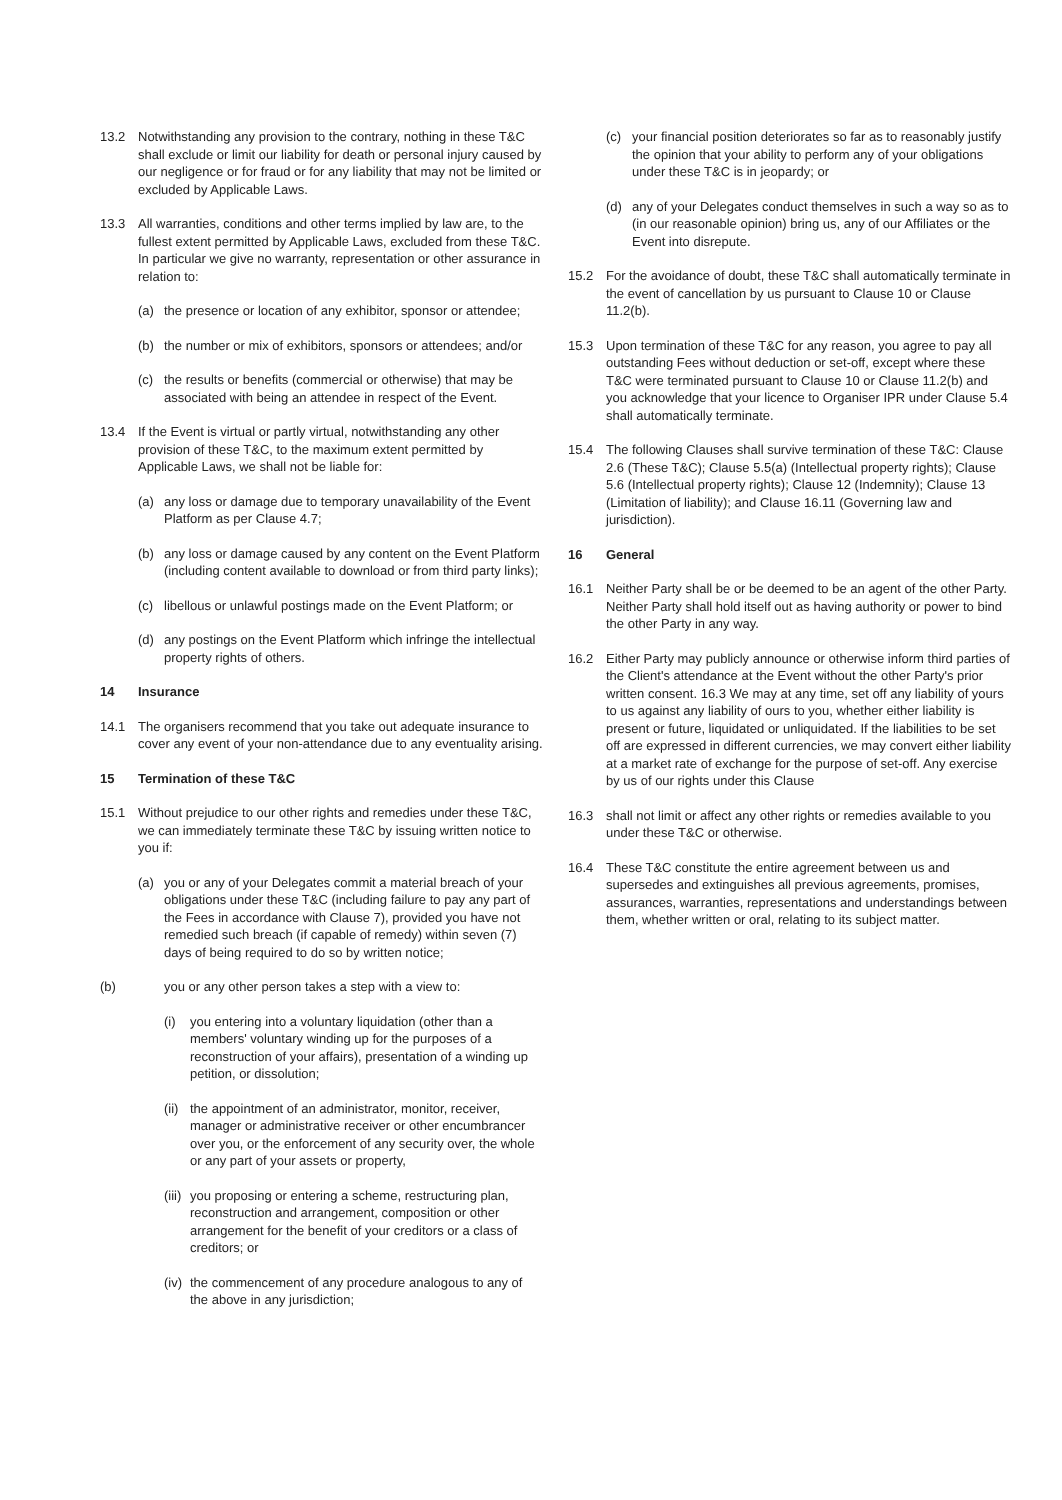13.2 Notwithstanding any provision to the contrary, nothing in these T&C shall exclude or limit our liability for death or personal injury caused by our negligence or for fraud or for any liability that may not be limited or excluded by Applicable Laws.
13.3 All warranties, conditions and other terms implied by law are, to the fullest extent permitted by Applicable Laws, excluded from these T&C. In particular we give no warranty, representation or other assurance in relation to:
(a) the presence or location of any exhibitor, sponsor or attendee;
(b) the number or mix of exhibitors, sponsors or attendees; and/or
(c) the results or benefits (commercial or otherwise) that may be associated with being an attendee in respect of the Event.
13.4 If the Event is virtual or partly virtual, notwithstanding any other provision of these T&C, to the maximum extent permitted by Applicable Laws, we shall not be liable for:
(a) any loss or damage due to temporary unavailability of the Event Platform as per Clause 4.7;
(b) any loss or damage caused by any content on the Event Platform (including content available to download or from third party links);
(c) libellous or unlawful postings made on the Event Platform; or
(d) any postings on the Event Platform which infringe the intellectual property rights of others.
14 Insurance
14.1 The organisers recommend that you take out adequate insurance to cover any event of your non-attendance due to any eventuality arising.
15 Termination of these T&C
15.1 Without prejudice to our other rights and remedies under these T&C, we can immediately terminate these T&C by issuing written notice to you if:
(a) you or any of your Delegates commit a material breach of your obligations under these T&C (including failure to pay any part of the Fees in accordance with Clause 7), provided you have not remedied such breach (if capable of remedy) within seven (7) days of being required to do so by written notice;
(b) you or any other person takes a step with a view to:
(i) you entering into a voluntary liquidation (other than a members' voluntary winding up for the purposes of a reconstruction of your affairs), presentation of a winding up petition, or dissolution;
(ii) the appointment of an administrator, monitor, receiver, manager or administrative receiver or other encumbrancer over you, or the enforcement of any security over, the whole or any part of your assets or property,
(iii) you proposing or entering a scheme, restructuring plan, reconstruction and arrangement, composition or other arrangement for the benefit of your creditors or a class of creditors; or
(iv) the commencement of any procedure analogous to any of the above in any jurisdiction;
(c) your financial position deteriorates so far as to reasonably justify the opinion that your ability to perform any of your obligations under these T&C is in jeopardy; or
(d) any of your Delegates conduct themselves in such a way so as to (in our reasonable opinion) bring us, any of our Affiliates or the Event into disrepute.
15.2 For the avoidance of doubt, these T&C shall automatically terminate in the event of cancellation by us pursuant to Clause 10 or Clause 11.2(b).
15.3 Upon termination of these T&C for any reason, you agree to pay all outstanding Fees without deduction or set-off, except where these T&C were terminated pursuant to Clause 10 or Clause 11.2(b) and you acknowledge that your licence to Organiser IPR under Clause 5.4 shall automatically terminate.
15.4 The following Clauses shall survive termination of these T&C: Clause 2.6 (These T&C); Clause 5.5(a) (Intellectual property rights); Clause 5.6 (Intellectual property rights); Clause 12 (Indemnity); Clause 13 (Limitation of liability); and Clause 16.11 (Governing law and jurisdiction).
16 General
16.1 Neither Party shall be or be deemed to be an agent of the other Party. Neither Party shall hold itself out as having authority or power to bind the other Party in any way.
16.2 Either Party may publicly announce or otherwise inform third parties of the Client's attendance at the Event without the other Party's prior written consent. 16.3 We may at any time, set off any liability of yours to us against any liability of ours to you, whether either liability is present or future, liquidated or unliquidated. If the liabilities to be set off are expressed in different currencies, we may convert either liability at a market rate of exchange for the purpose of set-off. Any exercise by us of our rights under this Clause
16.3 shall not limit or affect any other rights or remedies available to you under these T&C or otherwise.
16.4 These T&C constitute the entire agreement between us and supersedes and extinguishes all previous agreements, promises, assurances, warranties, representations and understandings between them, whether written or oral, relating to its subject matter.